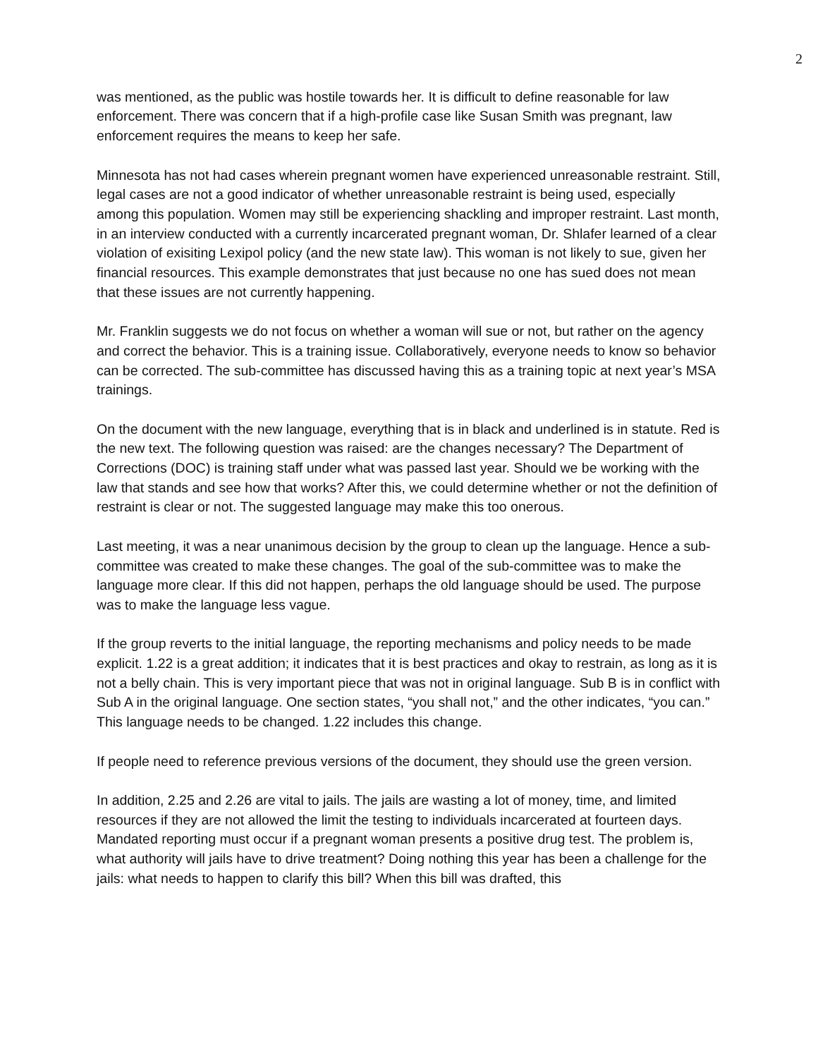2
was mentioned, as the public was hostile towards her. It is difficult to define reasonable for law enforcement. There was concern that if a high-profile case like Susan Smith was pregnant, law enforcement requires the means to keep her safe.
Minnesota has not had cases wherein pregnant women have experienced unreasonable restraint. Still, legal cases are not a good indicator of whether unreasonable restraint is being used, especially among this population. Women may still be experiencing shackling and improper restraint. Last month, in an interview conducted with a currently incarcerated pregnant woman, Dr. Shlafer learned of a clear violation of exisiting Lexipol policy (and the new state law). This woman is not likely to sue, given her financial resources. This example demonstrates that just because no one has sued does not mean that these issues are not currently happening.
Mr. Franklin suggests we do not focus on whether a woman will sue or not, but rather on the agency and correct the behavior. This is a training issue. Collaboratively, everyone needs to know so behavior can be corrected. The sub-committee has discussed having this as a training topic at next year’s MSA trainings.
On the document with the new language, everything that is in black and underlined is in statute. Red is the new text. The following question was raised: are the changes necessary? The Department of Corrections (DOC) is training staff under what was passed last year. Should we be working with the law that stands and see how that works? After this, we could determine whether or not the definition of restraint is clear or not. The suggested language may make this too onerous.
Last meeting, it was a near unanimous decision by the group to clean up the language. Hence a sub-committee was created to make these changes. The goal of the sub-committee was to make the language more clear. If this did not happen, perhaps the old language should be used. The purpose was to make the language less vague.
If the group reverts to the initial language, the reporting mechanisms and policy needs to be made explicit. 1.22 is a great addition; it indicates that it is best practices and okay to restrain, as long as it is not a belly chain. This is very important piece that was not in original language. Sub B is in conflict with Sub A in the original language. One section states, “you shall not,” and the other indicates, “you can.” This language needs to be changed. 1.22 includes this change.
If people need to reference previous versions of the document, they should use the green version.
In addition, 2.25 and 2.26 are vital to jails. The jails are wasting a lot of money, time, and limited resources if they are not allowed the limit the testing to individuals incarcerated at fourteen days. Mandated reporting must occur if a pregnant woman presents a positive drug test. The problem is, what authority will jails have to drive treatment? Doing nothing this year has been a challenge for the jails: what needs to happen to clarify this bill? When this bill was drafted, this